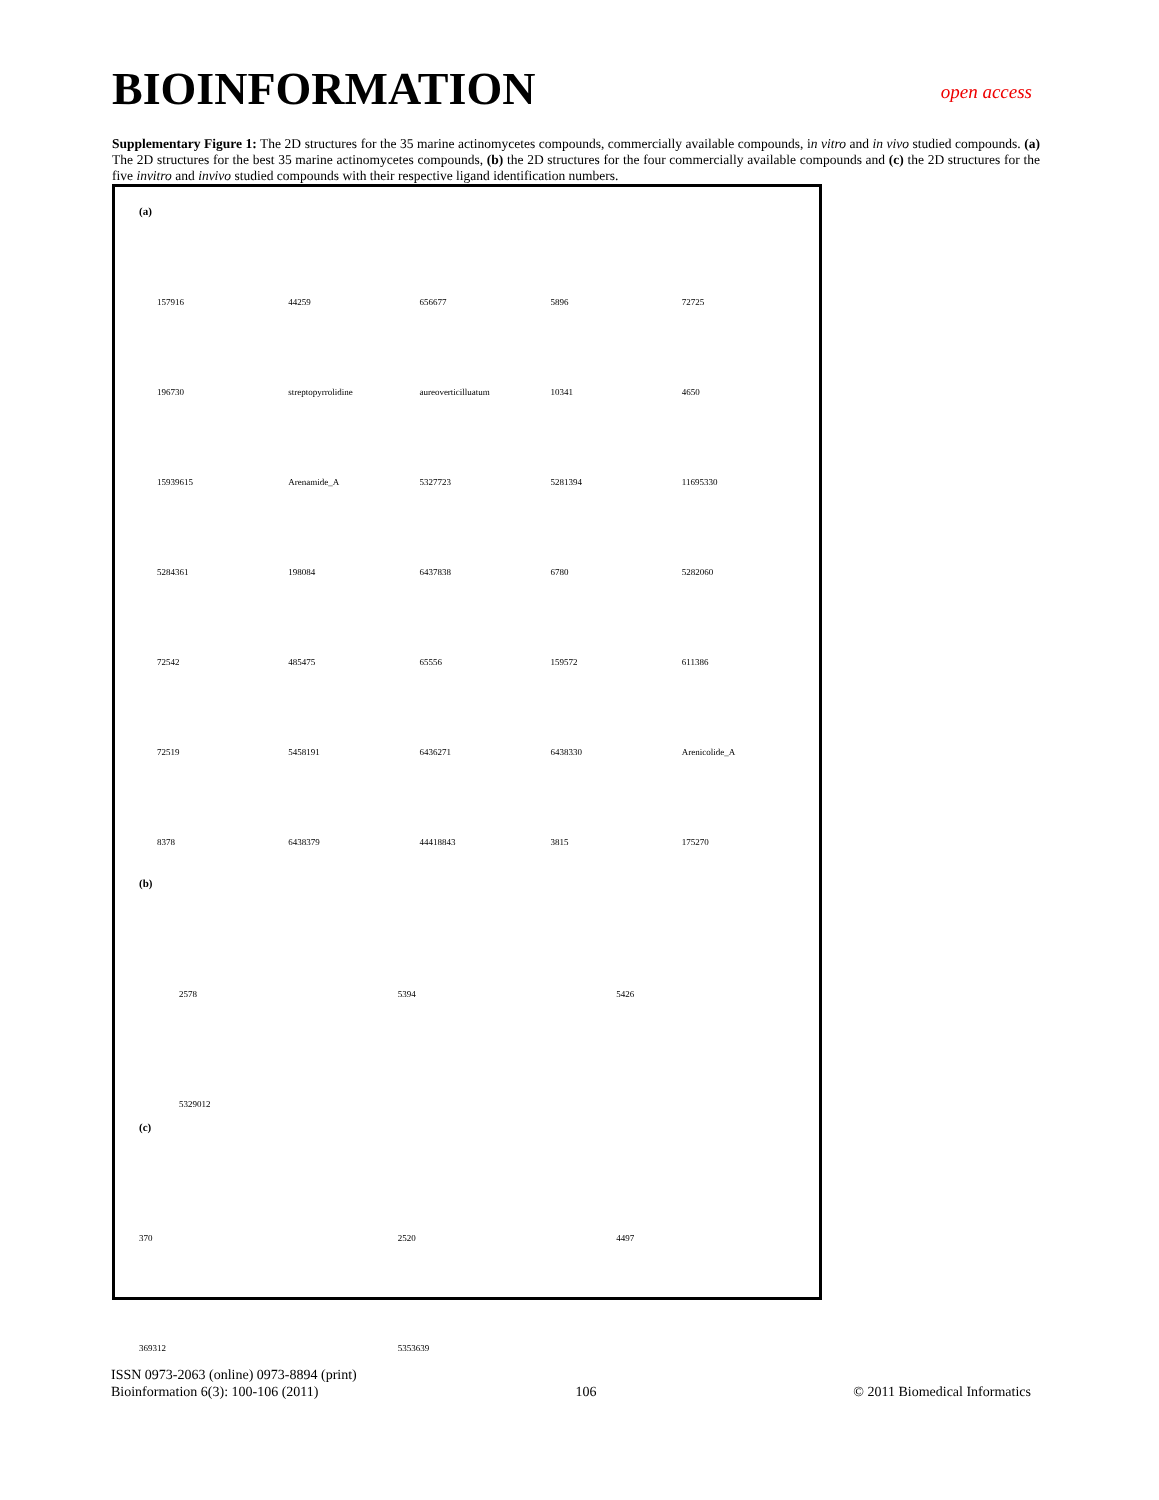BIOINFORMATION
open access
Supplementary Figure 1: The 2D structures for the 35 marine actinomycetes compounds, commercially available compounds, in vitro and in vivo studied compounds. (a) The 2D structures for the best 35 marine actinomycetes compounds, (b) the 2D structures for the four commercially available compounds and (c) the 2D structures for the five invitro and invivo studied compounds with their respective ligand identification numbers.
(a)
157916
44259
656677
5896
72725
196730
streptopyrrolidine
aureoverticilluatum
10341
4650
15939615
Arenamide_A
5327723
5281394
11695330
5284361
198084
6437838
6780
5282060
72542
485475
65556
159572
611386
72519
5458191
6436271
6438330
Arenicolide_A
8378
6438379
44418843
3815
175270
(b)
2578
5394
5426
5329012
(c)
370
2520
4497
369312
5353639
ISSN 0973-2063 (online) 0973-8894 (print)
Bioinformation 6(3): 100-106 (2011) 106 © 2011 Biomedical Informatics